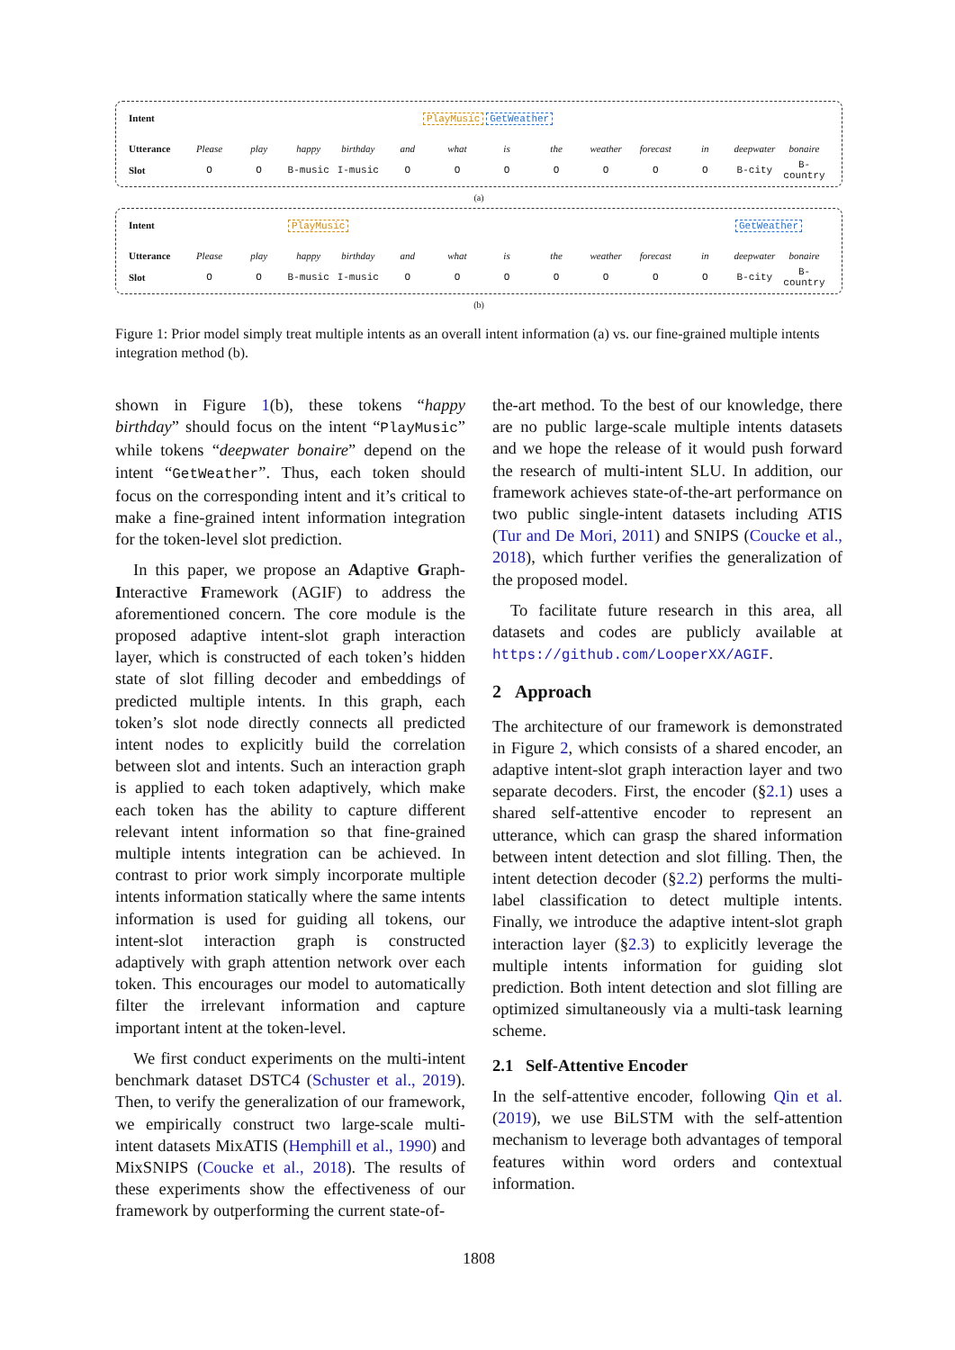Intent PlayMusic GetWeather
Utterance Please play happy birthday and what is the weather forecast in deepwater bonaire
Slot O O B-music I-music OOOOOOO B-city B-country
(a)
Intent PlayMusic GetWeather
Utterance Please play happy birthday and what is the weather forecast in deepwater bonaire
Slot O O B-music I-music OOOOOOO B-city B-country
(b)
Figure 1: Prior model simply treat multiple intents as an overall intent information (a) vs. our fine-grained multiple intents integration method (b).
shown in Figure 1(b), these tokens “happy birthday” should focus on the intent “PlayMusic” while tokens “deepwater bonaire” depend on the intent “GetWeather”. Thus, each token should focus on the corresponding intent and it’s critical to make a fine-grained intent information integration for the token-level slot prediction.
In this paper, we propose an Adaptive Graph-Interactive Framework (AGIF) to address the aforementioned concern. The core module is the proposed adaptive intent-slot graph interaction layer, which is constructed of each token’s hidden state of slot filling decoder and embeddings of predicted multiple intents. In this graph, each token’s slot node directly connects all predicted intent nodes to explicitly build the correlation between slot and intents. Such an interaction graph is applied to each token adaptively, which make each token has the ability to capture different relevant intent information so that fine-grained multiple intents integration can be achieved. In contrast to prior work simply incorporate multiple intents information statically where the same intents information is used for guiding all tokens, our intent-slot interaction graph is constructed adaptively with graph attention network over each token. This encourages our model to automatically filter the irrelevant information and capture important intent at the token-level.
We first conduct experiments on the multi-intent benchmark dataset DSTC4 (Schuster et al., 2019). Then, to verify the generalization of our framework, we empirically construct two large-scale multi-intent datasets MixATIS (Hemphill et al., 1990) and MixSNIPS (Coucke et al., 2018). The results of these experiments show the effectiveness of our framework by outperforming the current state-of-
the-art method. To the best of our knowledge, there are no public large-scale multiple intents datasets and we hope the release of it would push forward the research of multi-intent SLU. In addition, our framework achieves state-of-the-art performance on two public single-intent datasets including ATIS (Tur and De Mori, 2011) and SNIPS (Coucke et al., 2018), which further verifies the generalization of the proposed model.
To facilitate future research in this area, all datasets and codes are publicly available at https://github.com/LooperXX/AGIF.
2 Approach
The architecture of our framework is demonstrated in Figure 2, which consists of a shared encoder, an adaptive intent-slot graph interaction layer and two separate decoders. First, the encoder (§2.1) uses a shared self-attentive encoder to represent an utterance, which can grasp the shared information between intent detection and slot filling. Then, the intent detection decoder (§2.2) performs the multi-label classification to detect multiple intents. Finally, we introduce the adaptive intent-slot graph interaction layer (§2.3) to explicitly leverage the multiple intents information for guiding slot prediction. Both intent detection and slot filling are optimized simultaneously via a multi-task learning scheme.
2.1 Self-Attentive Encoder
In the self-attentive encoder, following Qin et al. (2019), we use BiLSTM with the self-attention mechanism to leverage both advantages of temporal features within word orders and contextual information.
1808